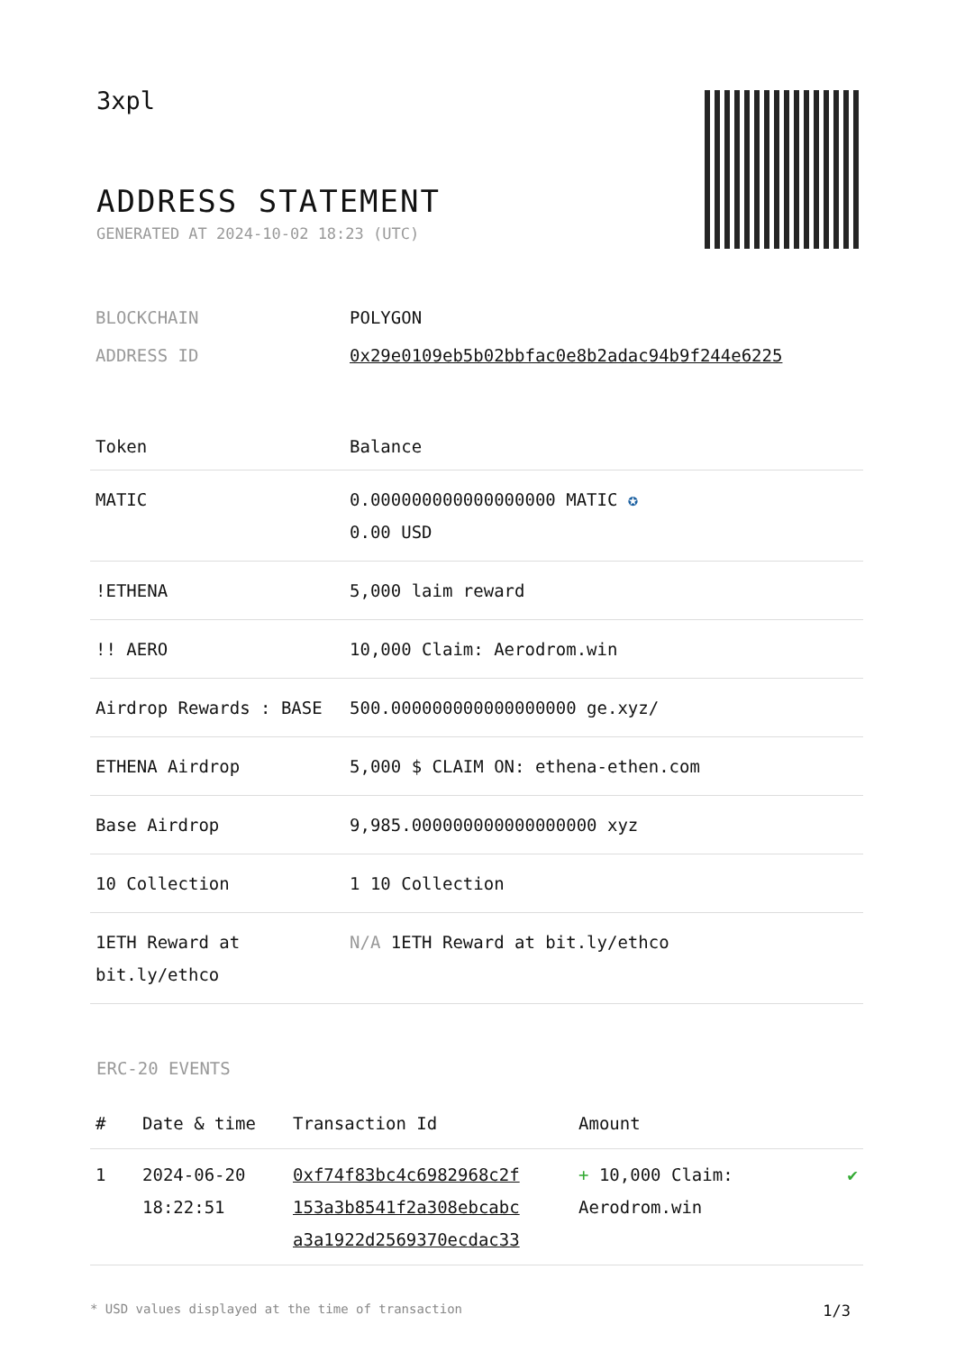3xpl
ADDRESS STATEMENT
GENERATED AT 2024-10-02 18:23 (UTC)
| BLOCKCHAIN | POLYGON |
| ADDRESS ID | 0x29e0109eb5b02bbfac0e8b2adac94b9f244e6225 |
| Token | Balance |
| --- | --- |
| MATIC | 0.000000000000000000 MATIC ✪ 0.00 USD |
| !ETHENA | 5,000 laim reward |
| !! AERO | 10,000 Claim: Aerodrom.win |
| Airdrop Rewards : BASE | 500.000000000000000000 ge.xyz/ |
| ETHENA Airdrop | 5,000 $ CLAIM ON: ethena-ethen.com |
| Base Airdrop | 9,985.000000000000000000 xyz |
| 10 Collection | 1 10 Collection |
| 1ETH Reward at bit.ly/ethco | N/A 1ETH Reward at bit.ly/ethco |
ERC-20 EVENTS
| # | Date & time | Transaction Id | Amount | |
| --- | --- | --- | --- | --- |
| 1 | 2024-06-20 18:22:51 | 0xf74f83bc4c6982968c2f 153a3b8541f2a308ebcabc a3a1922d2569370ecdac33 | + 10,000 Claim: Aerodrom.win | ✔ |
* USD values displayed at the time of transaction 1/3